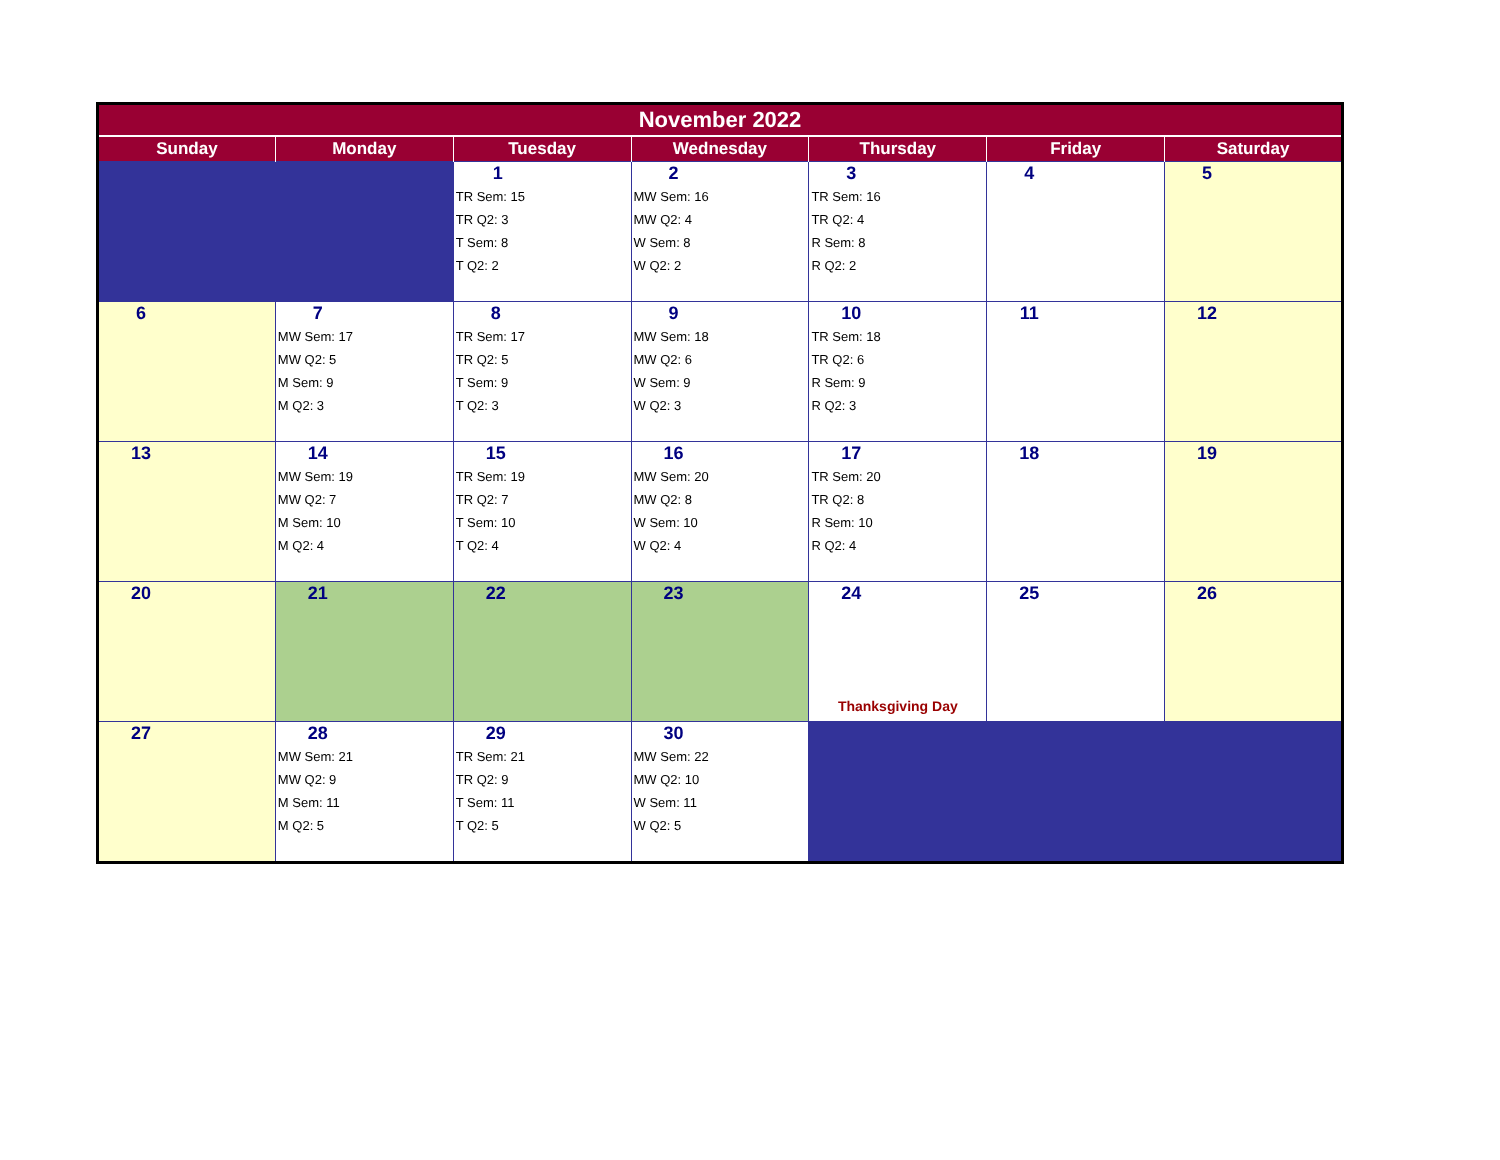| November 2022 | | | | | | |
| --- | --- | --- | --- | --- | --- | --- |
| Sunday | Monday | Tuesday | Wednesday | Thursday | Friday | Saturday |
| | | 1 TR Sem: 15 TR Q2: 3 T Sem: 8 T Q2: 2 | 2 MW Sem: 16 MW Q2: 4 W Sem: 8 W Q2: 2 | 3 TR Sem: 16 TR Q2: 4 R Sem: 8 R Q2: 2 | 4 | 5 |
| 6 | 7 MW Sem: 17 MW Q2: 5 M Sem: 9 M Q2: 3 | 8 TR Sem: 17 TR Q2: 5 T Sem: 9 T Q2: 3 | 9 MW Sem: 18 MW Q2: 6 W Sem: 9 W Q2: 3 | 10 TR Sem: 18 TR Q2: 6 R Sem: 9 R Q2: 3 | 11 | 12 |
| 13 | 14 MW Sem: 19 MW Q2: 7 M Sem: 10 M Q2: 4 | 15 TR Sem: 19 TR Q2: 7 T Sem: 10 T Q2: 4 | 16 MW Sem: 20 MW Q2: 8 W Sem: 10 W Q2: 4 | 17 TR Sem: 20 TR Q2: 8 R Sem: 10 R Q2: 4 | 18 | 19 |
| 20 | 21 | 22 | 23 | 24 Thanksgiving Day | 25 | 26 |
| 27 | 28 MW Sem: 21 MW Q2: 9 M Sem: 11 M Q2: 5 | 29 TR Sem: 21 TR Q2: 9 T Sem: 11 T Q2: 5 | 30 MW Sem: 22 MW Q2: 10 W Sem: 11 W Q2: 5 | | | |